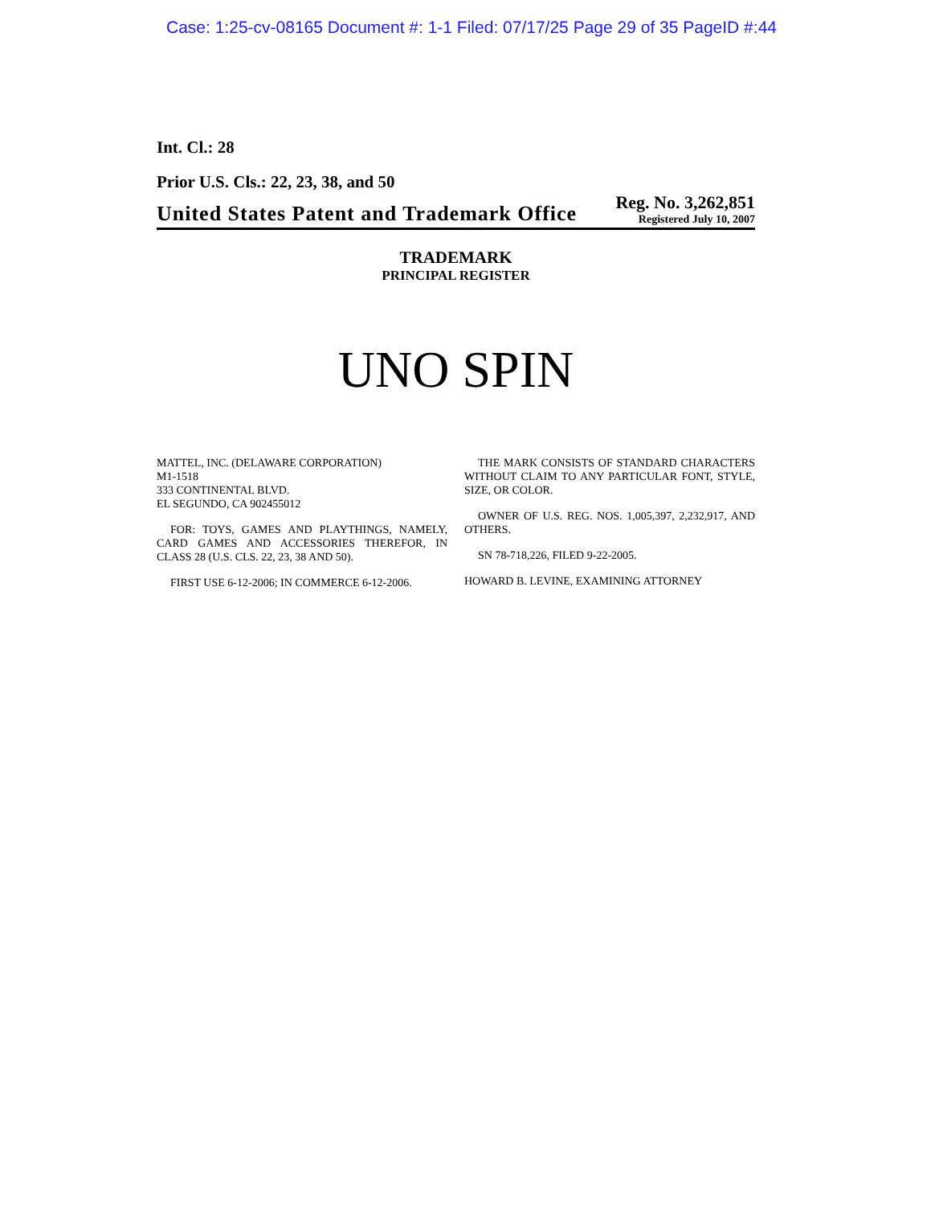Case: 1:25-cv-08165 Document #: 1-1 Filed: 07/17/25 Page 29 of 35 PageID #:44
Int. Cl.: 28
Prior U.S. Cls.: 22, 23, 38, and 50
United States Patent and Trademark Office
Reg. No. 3,262,851
Registered July 10, 2007
TRADEMARK
PRINCIPAL REGISTER
UNO SPIN
MATTEL, INC. (DELAWARE CORPORATION)
M1-1518
333 CONTINENTAL BLVD.
EL SEGUNDO, CA 902455012
FOR: TOYS, GAMES AND PLAYTHINGS, NAMELY, CARD GAMES AND ACCESSORIES THEREFOR, IN CLASS 28 (U.S. CLS. 22, 23, 38 AND 50).
FIRST USE 6-12-2006; IN COMMERCE 6-12-2006.
THE MARK CONSISTS OF STANDARD CHARACTERS WITHOUT CLAIM TO ANY PARTICULAR FONT, STYLE, SIZE, OR COLOR.
OWNER OF U.S. REG. NOS. 1,005,397, 2,232,917, AND OTHERS.
SN 78-718,226, FILED 9-22-2005.
HOWARD B. LEVINE, EXAMINING ATTORNEY